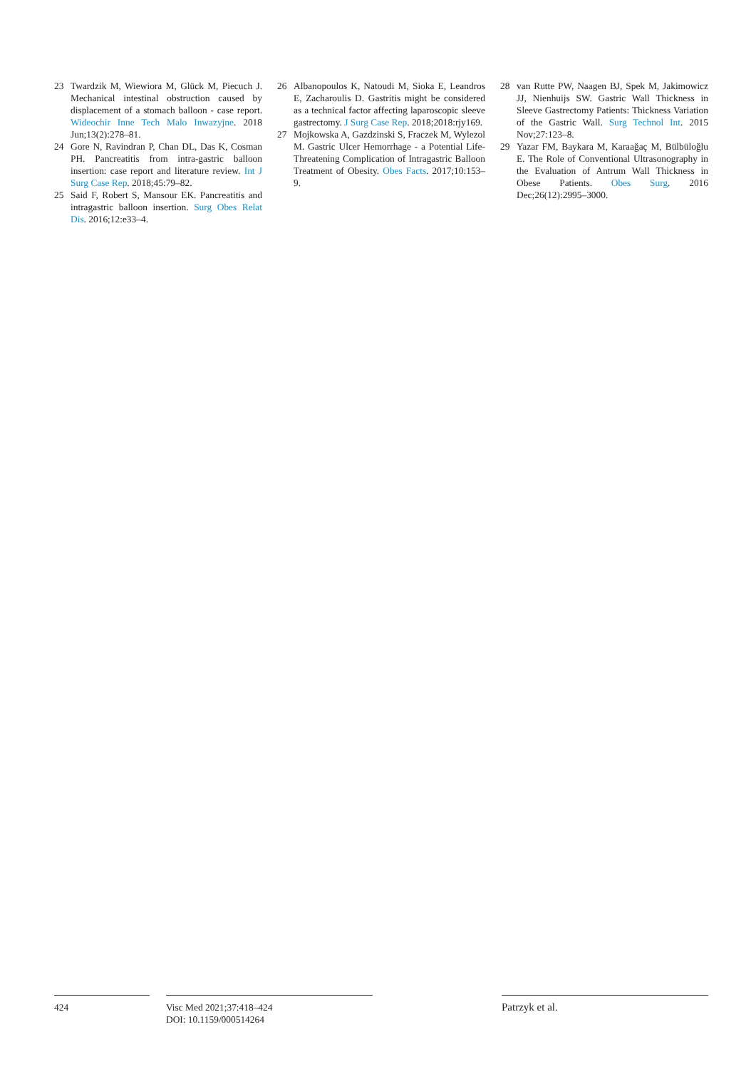23 Twardzik M, Wiewiora M, Glück M, Piecuch J. Mechanical intestinal obstruction caused by displacement of a stomach balloon - case report. Wideochir Inne Tech Malo Inwazyjne. 2018 Jun;13(2):278–81.
24 Gore N, Ravindran P, Chan DL, Das K, Cosman PH. Pancreatitis from intra-gastric balloon insertion: case report and literature review. Int J Surg Case Rep. 2018;45:79–82.
25 Said F, Robert S, Mansour EK. Pancreatitis and intragastric balloon insertion. Surg Obes Relat Dis. 2016;12:e33–4.
26 Albanopoulos K, Natoudi M, Sioka E, Leandros E, Zacharoulis D. Gastritis might be considered as a technical factor affecting laparoscopic sleeve gastrectomy. J Surg Case Rep. 2018;2018:rjy169.
27 Mojkowska A, Gazdzinski S, Fraczek M, Wylezol M. Gastric Ulcer Hemorrhage - a Potential Life-Threatening Complication of Intragastric Balloon Treatment of Obesity. Obes Facts. 2017;10:153–9.
28 van Rutte PW, Naagen BJ, Spek M, Jakimowicz JJ, Nienhuijs SW. Gastric Wall Thickness in Sleeve Gastrectomy Patients: Thickness Variation of the Gastric Wall. Surg Technol Int. 2015 Nov;27:123–8.
29 Yazar FM, Baykara M, Karaağaç M, Bülbüloğlu E. The Role of Conventional Ultrasonography in the Evaluation of Antrum Wall Thickness in Obese Patients. Obes Surg. 2016 Dec;26(12):2995–3000.
424 Visc Med 2021;37:418–424
DOI: 10.1159/000514264
Patrzyk et al.